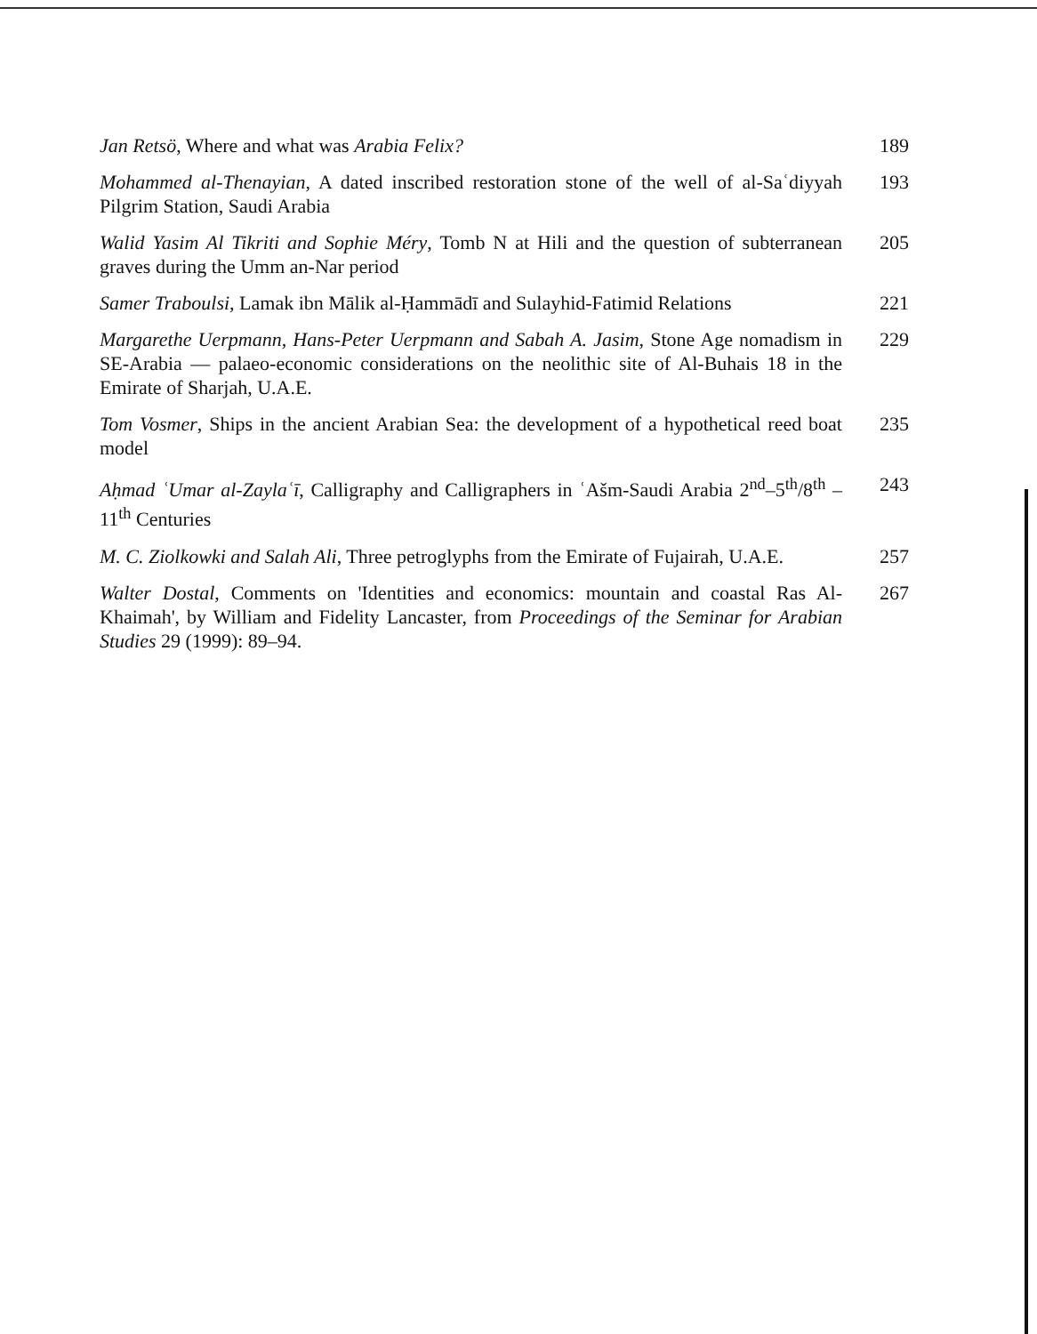Jan Retsö, Where and what was Arabia Felix? 189
Mohammed al-Thenayian, A dated inscribed restoration stone of the well of al-Saʿdiyyah Pilgrim Station, Saudi Arabia
193
Walid Yasim Al Tikriti and Sophie Méry, Tomb N at Hili and the question of subterranean graves during the Umm an-Nar period
205
Samer Traboulsi, Lamak ibn Mālik al-Ḥammādī and Sulayhid-Fatimid Relations
221
Margarethe Uerpmann, Hans-Peter Uerpmann and Sabah A. Jasim, Stone Age nomadism in SE-Arabia — palaeo-economic considerations on the neolithic site of Al-Buhais 18 in the Emirate of Sharjah, U.A.E.
229
Tom Vosmer, Ships in the ancient Arabian Sea: the development of a hypothetical reed boat model
235
Aḥmad ʿUmar al-Zaylaʿī, Calligraphy and Calligraphers in ʿAšm-Saudi Arabia 2<sup>nd</sup>–5<sup>th</sup>/8<sup>th</sup> –11<sup>th</sup> Centuries
243
M. C. Ziolkowki and Salah Ali, Three petroglyphs from the Emirate of Fujairah, U.A.E.
257
Walter Dostal, Comments on 'Identities and economics: mountain and coastal Ras Al-Khaimah', by William and Fidelity Lancaster, from Proceedings of the Seminar for Arabian Studies 29 (1999): 89–94.
267